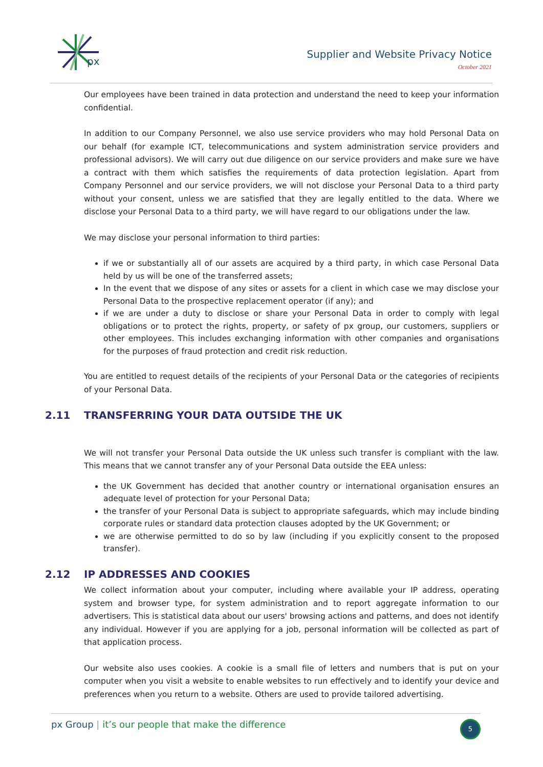px
Supplier and Website Privacy Notice
October 2021
Our employees have been trained in data protection and understand the need to keep your information confidential.
In addition to our Company Personnel, we also use service providers who may hold Personal Data on our behalf (for example ICT, telecommunications and system administration service providers and professional advisors). We will carry out due diligence on our service providers and make sure we have a contract with them which satisfies the requirements of data protection legislation. Apart from Company Personnel and our service providers, we will not disclose your Personal Data to a third party without your consent, unless we are satisfied that they are legally entitled to the data. Where we disclose your Personal Data to a third party, we will have regard to our obligations under the law.
We may disclose your personal information to third parties:
if we or substantially all of our assets are acquired by a third party, in which case Personal Data held by us will be one of the transferred assets;
In the event that we dispose of any sites or assets for a client in which case we may disclose your Personal Data to the prospective replacement operator (if any); and
if we are under a duty to disclose or share your Personal Data in order to comply with legal obligations or to protect the rights, property, or safety of px group, our customers, suppliers or other employees. This includes exchanging information with other companies and organisations for the purposes of fraud protection and credit risk reduction.
You are entitled to request details of the recipients of your Personal Data or the categories of recipients of your Personal Data.
2.11 TRANSFERRING YOUR DATA OUTSIDE THE UK
We will not transfer your Personal Data outside the UK unless such transfer is compliant with the law. This means that we cannot transfer any of your Personal Data outside the EEA unless:
the UK Government has decided that another country or international organisation ensures an adequate level of protection for your Personal Data;
the transfer of your Personal Data is subject to appropriate safeguards, which may include binding corporate rules or standard data protection clauses adopted by the UK Government; or
we are otherwise permitted to do so by law (including if you explicitly consent to the proposed transfer).
2.12 IP ADDRESSES AND COOKIES
We collect information about your computer, including where available your IP address, operating system and browser type, for system administration and to report aggregate information to our advertisers. This is statistical data about our users' browsing actions and patterns, and does not identify any individual. However if you are applying for a job, personal information will be collected as part of that application process.
Our website also uses cookies. A cookie is a small file of letters and numbers that is put on your computer when you visit a website to enable websites to run effectively and to identify your device and preferences when you return to a website. Others are used to provide tailored advertising.
px Group | it’s our people that make the difference
5